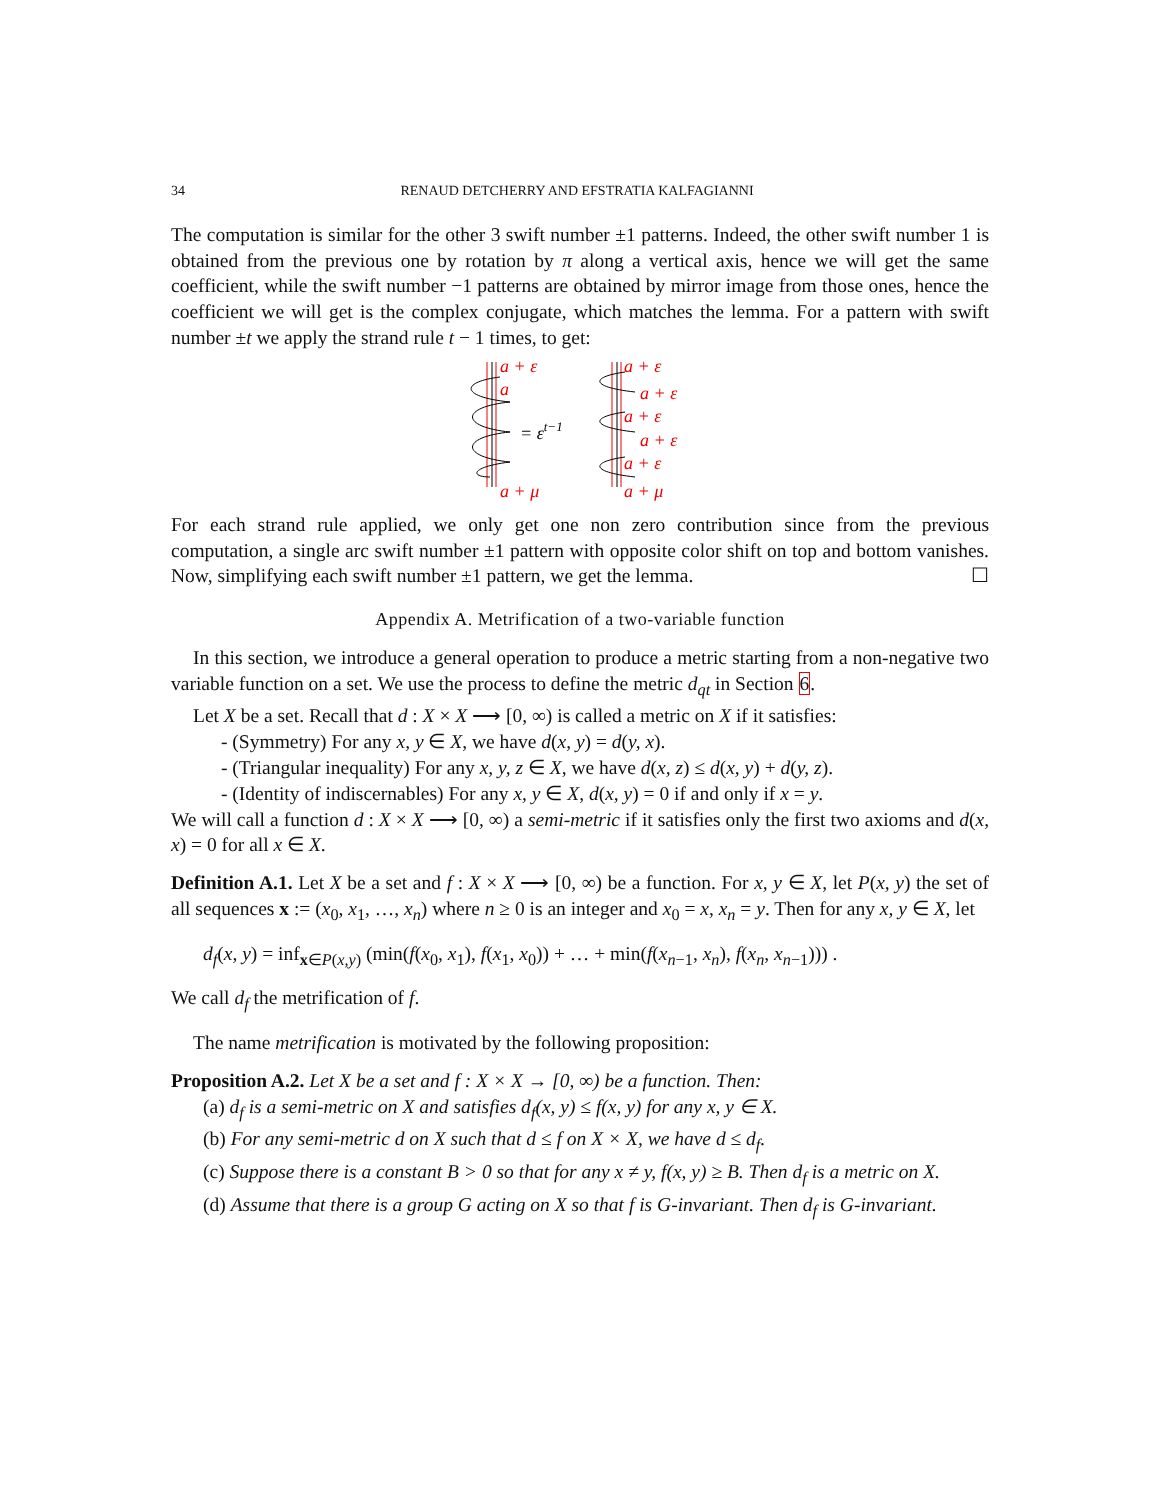34 RENAUD DETCHERRY AND EFSTRATIA KALFAGIANNI
The computation is similar for the other 3 swift number ±1 patterns. Indeed, the other swift number 1 is obtained from the previous one by rotation by π along a vertical axis, hence we will get the same coefficient, while the swift number −1 patterns are obtained by mirror image from those ones, hence the coefficient we will get is the complex conjugate, which matches the lemma. For a pattern with swift number ±t we apply the strand rule t − 1 times, to get:
a + ε
a
a + μ
= εt−1
a + ε
a + ε
a + ε
a + ε
a + ε
a + μ
For each strand rule applied, we only get one non zero contribution since from the previous computation, a single arc swift number ±1 pattern with opposite color shift on top and bottom vanishes. Now, simplifying each swift number ±1 pattern, we get the lemma. ☐
Appendix A. Metrification of a two-variable function
In this section, we introduce a general operation to produce a metric starting from a non-negative two variable function on a set. We use the process to define the metric d<sub>qt</sub> in Section 6.
Let X be a set. Recall that d : X × X ⟶ [0, ∞) is called a metric on X if it satisfies:
- (Symmetry) For any x, y ∈ X, we have d(x, y) = d(y, x).
- (Triangular inequality) For any x, y, z ∈ X, we have d(x, z) ≤ d(x, y) + d(y, z).
- (Identity of indiscernables) For any x, y ∈ X, d(x, y) = 0 if and only if x = y.
We will call a function d : X × X ⟶ [0, ∞) a semi-metric if it satisfies only the first two axioms and d(x, x) = 0 for all x ∈ X.
Definition A.1. Let X be a set and f : X × X ⟶ [0, ∞) be a function. For x, y ∈ X, let P(x, y) the set of all sequences x := (x<sub>0</sub>, x<sub>1</sub>, …, x<sub>n</sub>) where n ≥ 0 is an integer and x<sub>0</sub> = x, x<sub>n</sub> = y. Then for any x, y ∈ X, let
d<sub>f</sub>(x, y) = inf<sub>x∈P(x,y)</sub> (min(f(x<sub>0</sub>, x<sub>1</sub>), f(x<sub>1</sub>, x<sub>0</sub>)) + … + min(f(x<sub>n−1</sub>, x<sub>n</sub>), f(x<sub>n</sub>, x<sub>n−1</sub>))) .
We call d<sub>f</sub> the metrification of f.
The name metrification is motivated by the following proposition:
Proposition A.2. Let X be a set and f : X × X → [0, ∞) be a function. Then:
(a) d<sub>f</sub> is a semi-metric on X and satisfies d<sub>f</sub>(x, y) ≤ f(x, y) for any x, y ∈ X.
(b) For any semi-metric d on X such that d ≤ f on X × X, we have d ≤ d<sub>f</sub>.
(c) Suppose there is a constant B > 0 so that for any x ≠ y, f(x, y) ≥ B. Then d<sub>f</sub> is a metric on X.
(d) Assume that there is a group G acting on X so that f is G-invariant. Then d<sub>f</sub> is G-invariant.